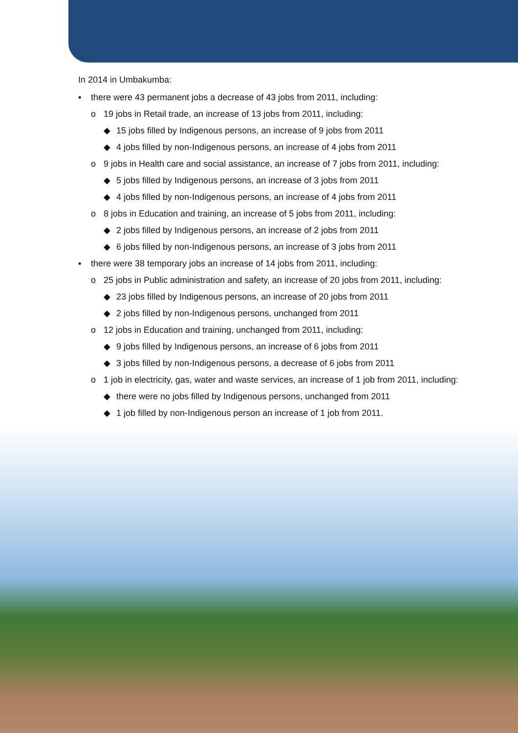In 2014 in Umbakumba:
▪ there were 43 permanent jobs a decrease of 43 jobs from 2011, including:
o 19 jobs in Retail trade, an increase of 13 jobs from 2011, including:
◆ 15 jobs filled by Indigenous persons, an increase of 9 jobs from 2011
◆ 4 jobs filled by non-Indigenous persons, an increase of 4 jobs from 2011
o 9 jobs in Health care and social assistance, an increase of 7 jobs from 2011, including:
◆ 5 jobs filled by Indigenous persons, an increase of 3 jobs from 2011
◆ 4 jobs filled by non-Indigenous persons, an increase of 4 jobs from 2011
o 8 jobs in Education and training, an increase of 5 jobs from 2011, including:
◆ 2 jobs filled by Indigenous persons, an increase of 2 jobs from 2011
◆ 6 jobs filled by non-Indigenous persons, an increase of 3 jobs from 2011
▪ there were 38 temporary jobs an increase of 14 jobs from 2011, including:
o 25 jobs in Public administration and safety, an increase of 20 jobs from 2011, including:
◆ 23 jobs filled by Indigenous persons, an increase of 20 jobs from 2011
◆ 2 jobs filled by non-Indigenous persons, unchanged from 2011
o 12 jobs in Education and training, unchanged from 2011, including:
◆ 9 jobs filled by Indigenous persons, an increase of 6 jobs from 2011
◆ 3 jobs filled by non-Indigenous persons, a decrease of 6 jobs from 2011
o 1 job in electricity, gas, water and waste services, an increase of 1 job from 2011, including:
◆ there were no jobs filled by Indigenous persons, unchanged from 2011
◆ 1 job filled by non-Indigenous person an increase of 1 job from 2011.